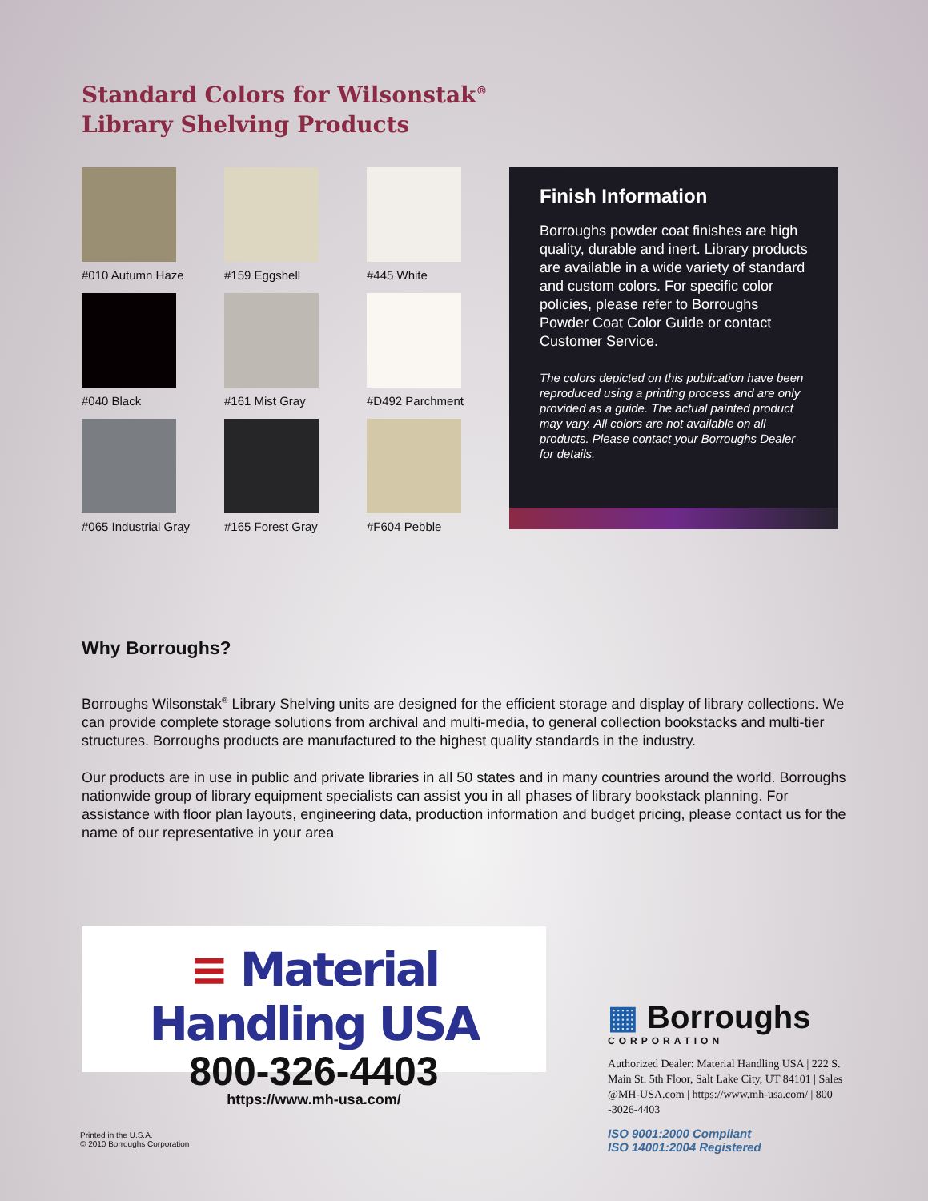Standard Colors for Wilsonstak<sup>®</sup>
Library Shelving Products
#010 Autumn Haze
#159 Eggshell
#445 White
#040 Black
#161 Mist Gray
#D492 Parchment
#065 Industrial Gray
#165 Forest Gray
#F604 Pebble
Finish Information
Borroughs powder coat finishes are high quality, durable and inert. Library products are available in a wide variety of standard and custom colors. For specific color policies, please refer to Borroughs Powder Coat Color Guide or contact Customer Service.
The colors depicted on this publication have been reproduced using a printing process and are only provided as a guide. The actual painted product may vary. All colors are not available on all products. Please contact your Borroughs Dealer for details.
Why Borroughs?
Borroughs Wilsonstak<sup>®</sup> Library Shelving units are designed for the efficient storage and display of library collections. We can provide complete storage solutions from archival and multi-media, to general collection bookstacks and multi-tier structures. Borroughs products are manufactured to the highest quality standards in the industry.
Our products are in use in public and private libraries in all 50 states and in many countries around the world. Borroughs nationwide group of library equipment specialists can assist you in all phases of library bookstack planning. For assistance with floor plan layouts, engineering data, production information and budget pricing, please contact us for the name of our representative in your area
≡ Material Handling USA
800-326-4403
https://www.mh-usa.com/
▦ Borroughs
CORPORATION
Authorized Dealer: Material Handling USA | 222 S. Main St. 5th Floor, Salt Lake City, UT 84101 | Sales @MH-USA.com | https://www.mh-usa.com/ | 800 -3026-4403
ISO 9001:2000 Compliant
ISO 14001:2004 Registered
Printed in the U.S.A.
© 2010 Borroughs Corporation